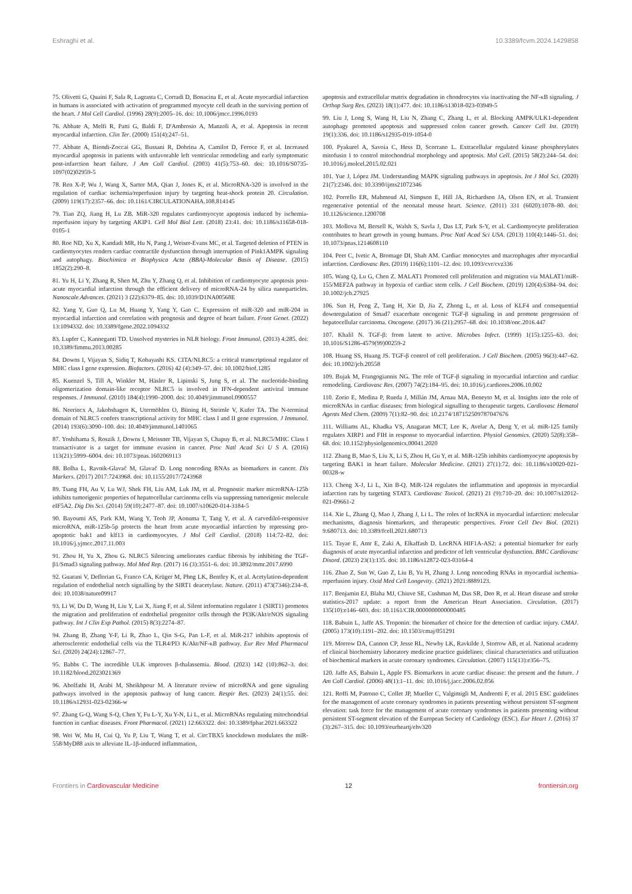Eshraghi et al. 10.3389/fcvm.2024.1429858
75. Olivetti G, Quaini F, Sala R, Lagrasta C, Corradi D, Bonacina E, et al. Acute myocardial infarction in humans is associated with activation of programmed myocyte cell death in the surviving portion of the heart. J Mol Cell Cardiol. (1996) 28(9):2005–16. doi: 10.1006/jmcc.1996.0193
76. Abbate A, Melfi R, Patti G, Baldi F, D'Ambrosio A, Manzoli A, et al. Apoptosis in recent myocardial infarction. Clin Ter. (2000) 151(4):247–51.
77. Abbate A, Biondi-Zoccai GG, Bussani R, Dobrina A, Camilot D, Feroce F, et al. Increased myocardial apoptosis in patients with unfavorable left ventricular remodeling and early symptomatic post-infarction heart failure. J Am Coll Cardiol. (2003) 41(5):753–60. doi: 10.1016/S0735-1097(02)02959-5
78. Ren X-P, Wu J, Wang X, Sartor MA, Qian J, Jones K, et al. MicroRNA-320 is involved in the regulation of cardiac ischemia/reperfusion injury by targeting heat-shock protein 20. Circulation. (2009) 119(17):2357–66. doi: 10.1161/CIRCULATIONAHA.108.814145
79. Tian ZQ, Jiang H, Lu ZB. MiR-320 regulates cardiomyocyte apoptosis induced by ischemia-reperfusion injury by targeting AKIP1. Cell Mol Biol Lett. (2018) 23:41. doi: 10.1186/s11658-018-0105-1
80. Roe ND, Xu X, Kandadi MR, Hu N, Pang J, Weiser-Evans MC, et al. Targeted deletion of PTEN in cardiomyocytes renders cardiac contractile dysfunction through interruption of Pink1AMPK signaling and autophagy. Biochimica et Biophysica Acta (BBA)-Molecular Basis of Disease. (2015) 1852(2):290–8.
81. Yu H, Li Y, Zhang R, Shen M, Zhu Y, Zhang Q, et al. Inhibition of cardiomyocyte apoptosis post-acute myocardial infarction through the efficient delivery of microRNA-24 by silica nanoparticles. Nanoscale Advances. (2021) 3 (22):6379–85. doi: 10.1039/D1NA00568E
82. Yang Y, Guo Q, Lu M, Huang Y, Yang Y, Gao C. Expression of miR-320 and miR-204 in myocardial infarction and correlation with prognosis and degree of heart failure. Front Genet. (2022) 13:1094332. doi: 10.3389/fgene.2022.1094332
83. Lupfer C, Kanneganti TD. Unsolved mysteries in NLR biology. Front Immunol. (2013) 4:285. doi: 10.3389/fimmu.2013.00285
84. Downs I, Vijayan S, Sidiq T, Kobayashi KS. CITA/NLRC5: a critical transcriptional regulator of MHC class I gene expression. Biofactors. (2016) 42 (4):349–57. doi: 10.1002/biof.1285
85. Kuenzel S, Till A, Winkler M, Häsler R, Lipinski S, Jung S, et al. The nucleotide-binding oligomerization domain-like receptor NLRC5 is involved in IFN-dependent antiviral immune responses. J Immunol. (2010) 184(4):1990–2000. doi: 10.4049/jimmunol.0900557
86. Neerincx A, Jakobshagen K, Utermöhlen O, Büning H, Steimle V, Kufer TA. The N-terminal domain of NLRC5 confers transcriptional activity for MHC class I and II gene expression. J Immunol. (2014) 193(6):3090–100. doi: 10.4049/jimmunol.1401065
87. Yoshihama S, Roszik J, Downs I, Meissner TB, Vijayan S, Chapuy B, et al. NLRC5/MHC Class I transactivator is a target for immune evasion in cancer. Proc Natl Acad Sci U S A. (2016) 113(21):5999–6004. doi: 10.1073/pnas.1602069113
88. Bolha L, Ravnik-Glavač M, Glavač D. Long noncoding RNAs as biomarkers in cancer. Dis Markers. (2017) 2017:7243968. doi: 10.1155/2017/7243968
89. Tsang FH, Au V, Lu WJ, Shek FH, Liu AM, Luk JM, et al. Prognostic marker microRNA-125b inhibits tumorigenic properties of hepatocellular carcinoma cells via suppressing tumorigenic molecule eIF5A2. Dig Dis Sci. (2014) 59(10):2477–87. doi: 10.1007/s10620-014-3184-5
90. Bayoumi AS, Park KM, Wang Y, Teoh JP, Aonuma T, Tang Y, et al. A carvedilol-responsive microRNA, miR-125b-5p protects the heart from acute myocardial infarction by repressing pro-apoptotic bak1 and klf13 in cardiomyocytes. J Mol Cell Cardiol. (2018) 114:72–82. doi: 10.1016/j.yjmcc.2017.11.003
91. Zhou H, Yu X, Zhou G. NLRC5 Silencing ameliorates cardiac fibrosis by inhibiting the TGF-β1/Smad3 signaling pathway. Mol Med Rep. (2017) 16 (3):3551–6. doi: 10.3892/mmr.2017.6990
92. Guarani V, Deflorian G, Franco CA, Krüger M, Phng LK, Bentley K, et al. Acetylation-dependent regulation of endothelial notch signalling by the SIRT1 deacetylase. Nature. (2011) 473(7346):234–8. doi: 10.1038/nature09917
93. Li W, Du D, Wang H, Liu Y, Lai X, Jiang F, et al. Silent information regulator 1 (SIRT1) promotes the migration and proliferation of endothelial progenitor cells through the PI3K/Akt/eNOS signaling pathway. Int J Clin Exp Pathol. (2015) 8(3):2274–87.
94. Zhang B, Zhang Y-F, Li R, Zhao L, Qin S-G, Pan L-F, et al. MiR-217 inhibits apoptosis of atherosclerotic endothelial cells via the TLR4/PI3 K/Akt/NF-κB pathway. Eur Rev Med Pharmacol Sci. (2020) 24(24):12867–77.
95. Babbs C. The incredible ULK improves β-thalassemia. Blood. (2023) 142 (10):862–3. doi: 10.1182/blood.2023021369
96. Abolfathi H, Arabi M, Sheikhpour M. A literature review of microRNA and gene signaling pathways involved in the apoptosis pathway of lung cancer. Respir Res. (2023) 24(1):55. doi: 10.1186/s12931-023-02366-w
97. Zhang G-Q, Wang S-Q, Chen Y, Fu L-Y, Xu Y-N, Li L, et al. MicroRNAs regulating mitochondrial function in cardiac diseases. Front Pharmacol. (2021) 12:663322. doi: 10.3389/fphar.2021.663322
98. Wei W, Mu H, Cui Q, Yu P, Liu T, Wang T, et al. CircTBX5 knockdown modulates the miR-558/MyD88 axis to alleviate IL-1β-induced inflammation,
apoptosis and extracellular matrix degradation in chondrocytes via inactivating the NF-κB signaling. J Orthop Surg Res. (2023) 18(1):477. doi: 10.1186/s13018-023-03949-5
99. Liu J, Long S, Wang H, Liu N, Zhang C, Zhang L, et al. Blocking AMPK/ULK1-dependent autophagy promoted apoptosis and suppressed colon cancer growth. Cancer Cell Int. (2019) 19(1):336. doi: 10.1186/s12935-019-1054-0
100. Pyakurel A, Savoia C, Hess D, Scorrano L. Extracellular regulated kinase phosphorylates mitofusin 1 to control mitochondrial morphology and apoptosis. Mol Cell. (2015) 58(2):244–54. doi: 10.1016/j.molcel.2015.02.021
101. Yue J, López JM. Understanding MAPK signaling pathways in apoptosis. Int J Mol Sci. (2020) 21(7):2346. doi: 10.3390/ijms21072346
102. Porrello ER, Mahmoud AI, Simpson E, Hill JA, Richardson JA, Olson EN, et al. Transient regenerative potential of the neonatal mouse heart. Science. (2011) 331 (6020):1078–80. doi: 10.1126/science.1200708
103. Mollova M, Bersell K, Walsh S, Savla J, Das LT, Park S-Y, et al. Cardiomyocyte proliferation contributes to heart growth in young humans. Proc Natl Acad Sci USA. (2013) 110(4):1446–51. doi: 10.1073/pnas.1214608110
104. Peet C, Ivetic A, Bromage DI, Shah AM. Cardiac monocytes and macrophages after myocardial infarction. Cardiovasc Res. (2019) 116(6):1101–12. doi: 10.1093/cvr/cvz336
105. Wang Q, Lu G, Chen Z. MALAT1 Promoted cell proliferation and migration via MALAT1/miR-155/MEF2A pathway in hypoxia of cardiac stem cells. J Cell Biochem. (2019) 120(4):6384–94. doi: 10.1002/jcb.27925
106. Sun H, Peng Z, Tang H, Xie D, Jia Z, Zhong L, et al. Loss of KLF4 and consequential downregulation of Smad7 exacerbate oncogenic TGF-β signaling in and promote progression of hepatocellular carcinoma. Oncogene. (2017) 36 (21):2957–68. doi: 10.1038/onc.2016.447
107. Khalil N. TGF-β: from latent to active. Microbes Infect. (1999) 1(15):1255–63. doi: 10.1016/S1286-4579(99)00259-2
108. Huang SS, Huang JS. TGF-β control of cell proliferation. J Cell Biochem. (2005) 96(3):447–62. doi: 10.1002/jcb.20558
109. Bujak M, Frangogiannis NG. The role of TGF-β signaling in myocardial infarction and cardiac remodeling. Cardiovasc Res. (2007) 74(2):184–95. doi: 10.1016/j.cardiores.2006.10.002
110. Zorio E, Medina P, Rueda J, Millán JM, Arnau MA, Beneyto M, et al. Insights into the role of microRNAs in cardiac diseases: from biological signalling to therapeutic targets. Cardiovasc Hematol Agents Med Chem. (2009) 7(1):82–90. doi: 10.2174/187152509787047676
111. Williams AL, Khadka VS, Anagaran MCT, Lee K, Avelar A, Deng Y, et al. miR-125 family regulates XIRP1 and FIH in response to myocardial infarction. Physiol Genomics. (2020) 52(8):358–68. doi: 10.1152/physiolgenomics.00041.2020
112. Zhang B, Mao S, Liu X, Li S, Zhou H, Gu Y, et al. MiR-125b inhibits cardiomyocyte apoptosis by targeting BAK1 in heart failure. Molecular Medicine. (2021) 27(1):72. doi: 10.1186/s10020-021-00328-w
113. Cheng X-J, Li L, Xin B-Q. MiR-124 regulates the inflammation and apoptosis in myocardial infarction rats by targeting STAT3. Cardiovasc Toxicol. (2021) 21 (9):710–20. doi: 10.1007/s12012-021-09661-2
114. Xie L, Zhang Q, Mao J, Zhang J, Li L. The roles of lncRNA in myocardial infarction: molecular mechanisms, diagnosis biomarkers, and therapeutic perspectives. Front Cell Dev Biol. (2021) 9:680713. doi: 10.3389/fcell.2021.680713
115. Tayae E, Amr E, Zaki A, Elkaffash D. LncRNA HIF1A-AS2: a potential biomarker for early diagnosis of acute myocardial infarction and predictor of left ventricular dysfunction. BMC Cardiovasc Disord. (2023) 23(1):135. doi: 10.1186/s12872-023-03164-4
116. Zhao Z, Sun W, Guo Z, Liu B, Yu H, Zhang J. Long noncoding RNAs in myocardial ischemia-reperfusion injury. Oxid Med Cell Longevity. (2021) 2021:8889123.
117. Benjamin EJ, Blaha MJ, Chiuve SE, Cushman M, Das SR, Deo R, et al. Heart disease and stroke statistics-2017 update: a report from the American Heart Association. Circulation. (2017) 135(10):e146–603. doi: 10.1161/CIR.0000000000000485
118. Babuin L, Jaffe AS. Troponin: the biomarker of choice for the detection of cardiac injury. CMAJ. (2005) 173(10):1191–202. doi: 10.1503/cmaj/051291
119. Morrow DA, Cannon CP, Jesse RL, Newby LK, Ravkilde J, Storrow AB, et al. National academy of clinical biochemistry laboratory medicine practice guidelines: clinical characteristics and utilization of biochemical markers in acute coronary syndromes. Circulation. (2007) 115(13):e356–75.
120. Jaffe AS, Babuin L, Apple FS. Biomarkers in acute cardiac disease: the present and the future. J Am Coll Cardiol. (2006) 48(1):1–11. doi: 10.1016/j.jacc.2006.02.056
121. Roffi M, Patrono C, Collet JP, Mueller C, Valgimigli M, Andreotti F, et al. 2015 ESC guidelines for the management of acute coronary syndromes in patients presenting without persistent ST-segment elevation: task force for the management of acute coronary syndromes in patients presenting without persistent ST-segment elevation of the European Society of Cardiology (ESC). Eur Heart J. (2016) 37 (3):267–315. doi: 10.1093/eurheartj/ehv320
Frontiers in Cardiovascular Medicine 12 frontiersin.org